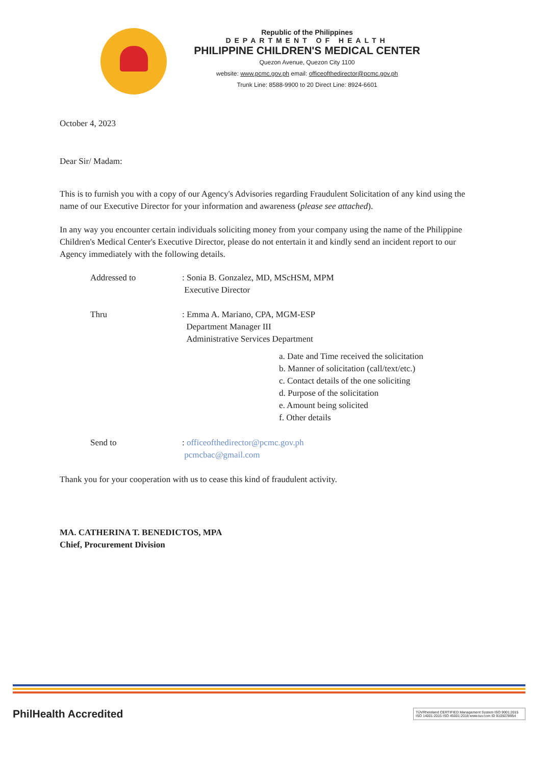Republic of the Philippines
DEPARTMENT OF HEALTH
PHILIPPINE CHILDREN'S MEDICAL CENTER
Quezon Avenue, Quezon City 1100
website: www.pcmc.gov.ph email: officeofthedirector@pcmc.gov.ph
Trunk Line: 8588-9900 to 20 Direct Line: 8924-6601
October 4, 2023
Dear Sir/ Madam:
This is to furnish you with a copy of our Agency's Advisories regarding Fraudulent Solicitation of any kind using the name of our Executive Director for your information and awareness (please see attached).
In any way you encounter certain individuals soliciting money from your company using the name of the Philippine Children's Medical Center's Executive Director, please do not entertain it and kindly send an incident report to our Agency immediately with the following details.
Addressed to : Sonia B. Gonzalez, MD, MScHSM, MPM
Executive Director
Thru : Emma A. Mariano, CPA, MGM-ESP
Department Manager III
Administrative Services Department
a. Date and Time received the solicitation
b. Manner of solicitation (call/text/etc.)
c. Contact details of the one soliciting
d. Purpose of the solicitation
e. Amount being solicited
f. Other details
Send to : officeofthedirector@pcmc.gov.ph
pcmcbac@gmail.com
Thank you for your cooperation with us to cease this kind of fraudulent activity.
MA. CATHERINA T. BENEDICTOS, MPA
Chief, Procurement Division
PhilHealth Accredited TÜVRheinland CERTIFIED Management System ISO 9001:2015 ISO 14001:2015 ISO 45001:2018 www.tuv.com ID 9105078954